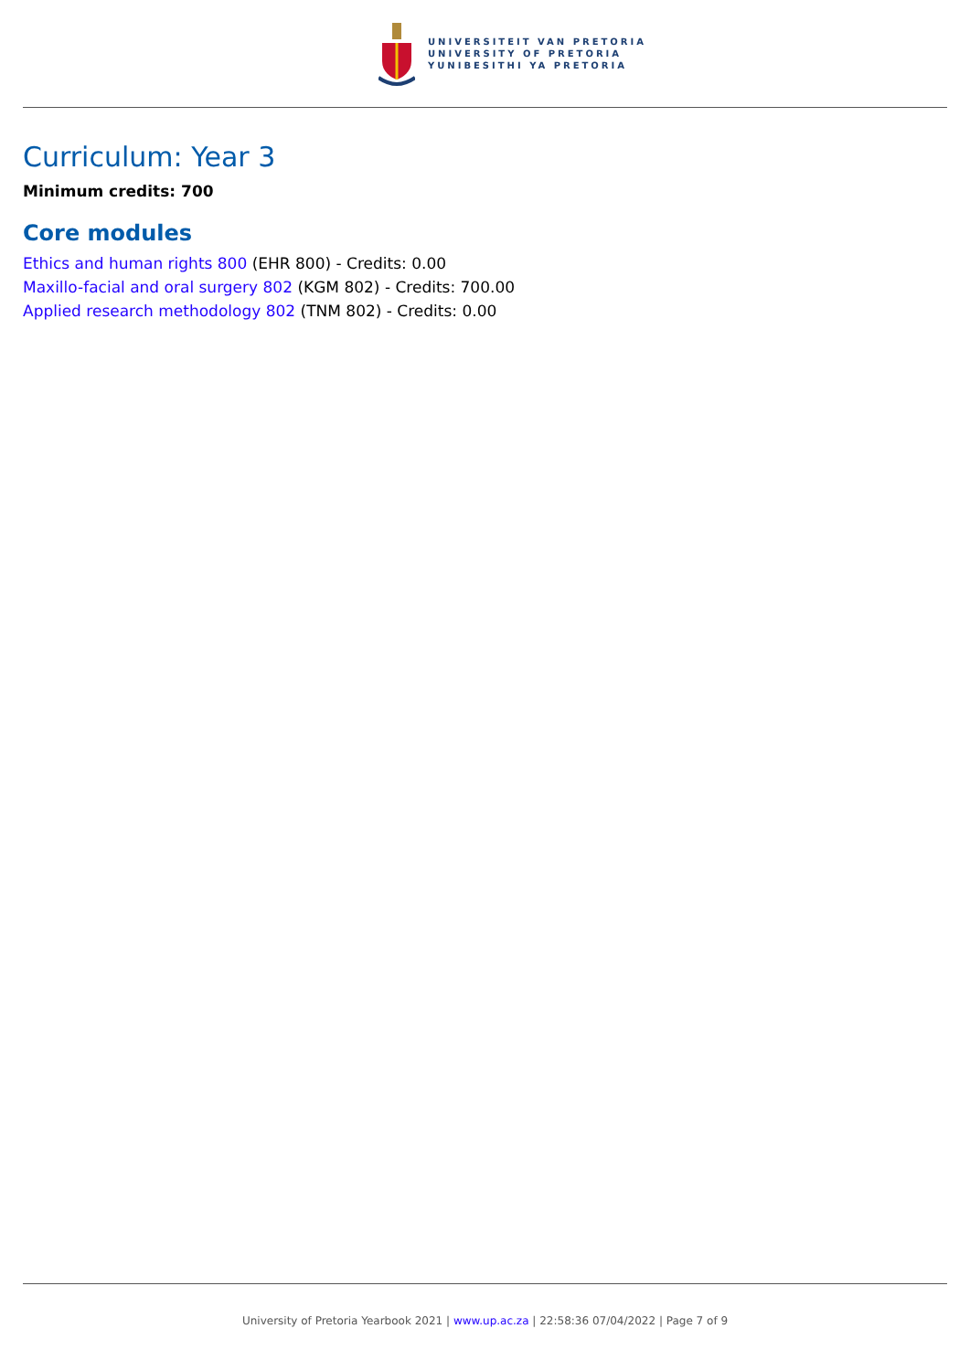UNIVERSITEIT VAN PRETORIA
UNIVERSITY OF PRETORIA
YUNIBESITHI YA PRETORIA
Curriculum: Year 3
Minimum credits: 700
Core modules
Ethics and human rights 800 (EHR 800) - Credits: 0.00
Maxillo-facial and oral surgery 802 (KGM 802) - Credits: 700.00
Applied research methodology 802 (TNM 802) - Credits: 0.00
University of Pretoria Yearbook 2021 | www.up.ac.za | 22:58:36 07/04/2022 | Page 7 of 9